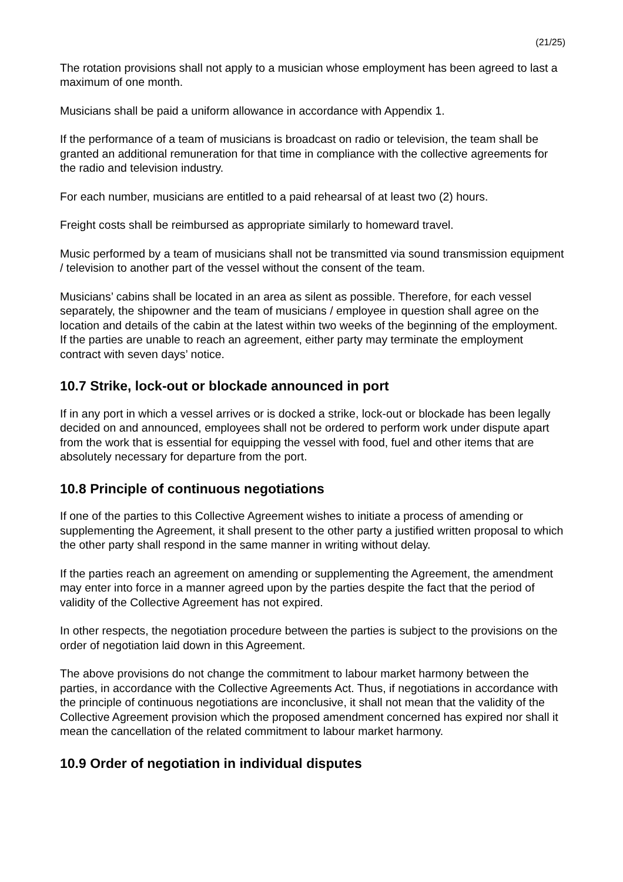(21/25)
The rotation provisions shall not apply to a musician whose employment has been agreed to last a maximum of one month.
Musicians shall be paid a uniform allowance in accordance with Appendix 1.
If the performance of a team of musicians is broadcast on radio or television, the team shall be granted an additional remuneration for that time in compliance with the collective agreements for the radio and television industry.
For each number, musicians are entitled to a paid rehearsal of at least two (2) hours.
Freight costs shall be reimbursed as appropriate similarly to homeward travel.
Music performed by a team of musicians shall not be transmitted via sound transmission equipment / television to another part of the vessel without the consent of the team.
Musicians’ cabins shall be located in an area as silent as possible. Therefore, for each vessel separately, the shipowner and the team of musicians / employee in question shall agree on the location and details of the cabin at the latest within two weeks of the beginning of the employment. If the parties are unable to reach an agreement, either party may terminate the employment contract with seven days’ notice.
10.7 Strike, lock-out or blockade announced in port
If in any port in which a vessel arrives or is docked a strike, lock-out or blockade has been legally decided on and announced, employees shall not be ordered to perform work under dispute apart from the work that is essential for equipping the vessel with food, fuel and other items that are absolutely necessary for departure from the port.
10.8 Principle of continuous negotiations
If one of the parties to this Collective Agreement wishes to initiate a process of amending or supplementing the Agreement, it shall present to the other party a justified written proposal to which the other party shall respond in the same manner in writing without delay.
If the parties reach an agreement on amending or supplementing the Agreement, the amendment may enter into force in a manner agreed upon by the parties despite the fact that the period of validity of the Collective Agreement has not expired.
In other respects, the negotiation procedure between the parties is subject to the provisions on the order of negotiation laid down in this Agreement.
The above provisions do not change the commitment to labour market harmony between the parties, in accordance with the Collective Agreements Act. Thus, if negotiations in accordance with the principle of continuous negotiations are inconclusive, it shall not mean that the validity of the Collective Agreement provision which the proposed amendment concerned has expired nor shall it mean the cancellation of the related commitment to labour market harmony.
10.9 Order of negotiation in individual disputes